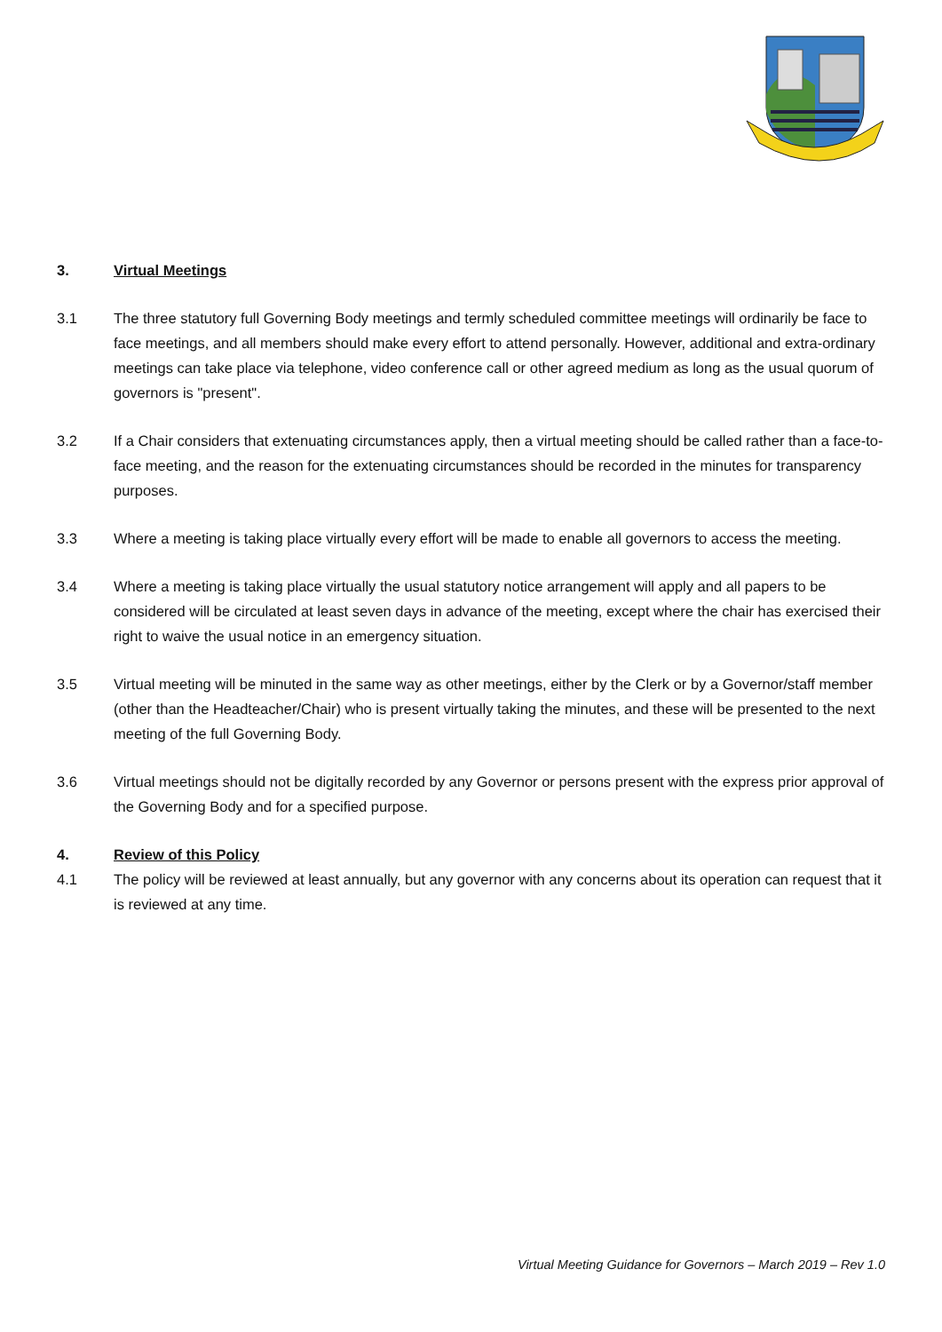3. Virtual Meetings
3.1 The three statutory full Governing Body meetings and termly scheduled committee meetings will ordinarily be face to face meetings, and all members should make every effort to attend personally. However, additional and extra-ordinary meetings can take place via telephone, video conference call or other agreed medium as long as the usual quorum of governors is "present".
3.2 If a Chair considers that extenuating circumstances apply, then a virtual meeting should be called rather than a face-to-face meeting, and the reason for the extenuating circumstances should be recorded in the minutes for transparency purposes.
3.3 Where a meeting is taking place virtually every effort will be made to enable all governors to access the meeting.
3.4 Where a meeting is taking place virtually the usual statutory notice arrangement will apply and all papers to be considered will be circulated at least seven days in advance of the meeting, except where the chair has exercised their right to waive the usual notice in an emergency situation.
3.5 Virtual meeting will be minuted in the same way as other meetings, either by the Clerk or by a Governor/staff member (other than the Headteacher/Chair) who is present virtually taking the minutes, and these will be presented to the next meeting of the full Governing Body.
3.6 Virtual meetings should not be digitally recorded by any Governor or persons present with the express prior approval of the Governing Body and for a specified purpose.
4. Review of this Policy
4.1 The policy will be reviewed at least annually, but any governor with any concerns about its operation can request that it is reviewed at any time.
Virtual Meeting Guidance for Governors – March 2019 – Rev 1.0